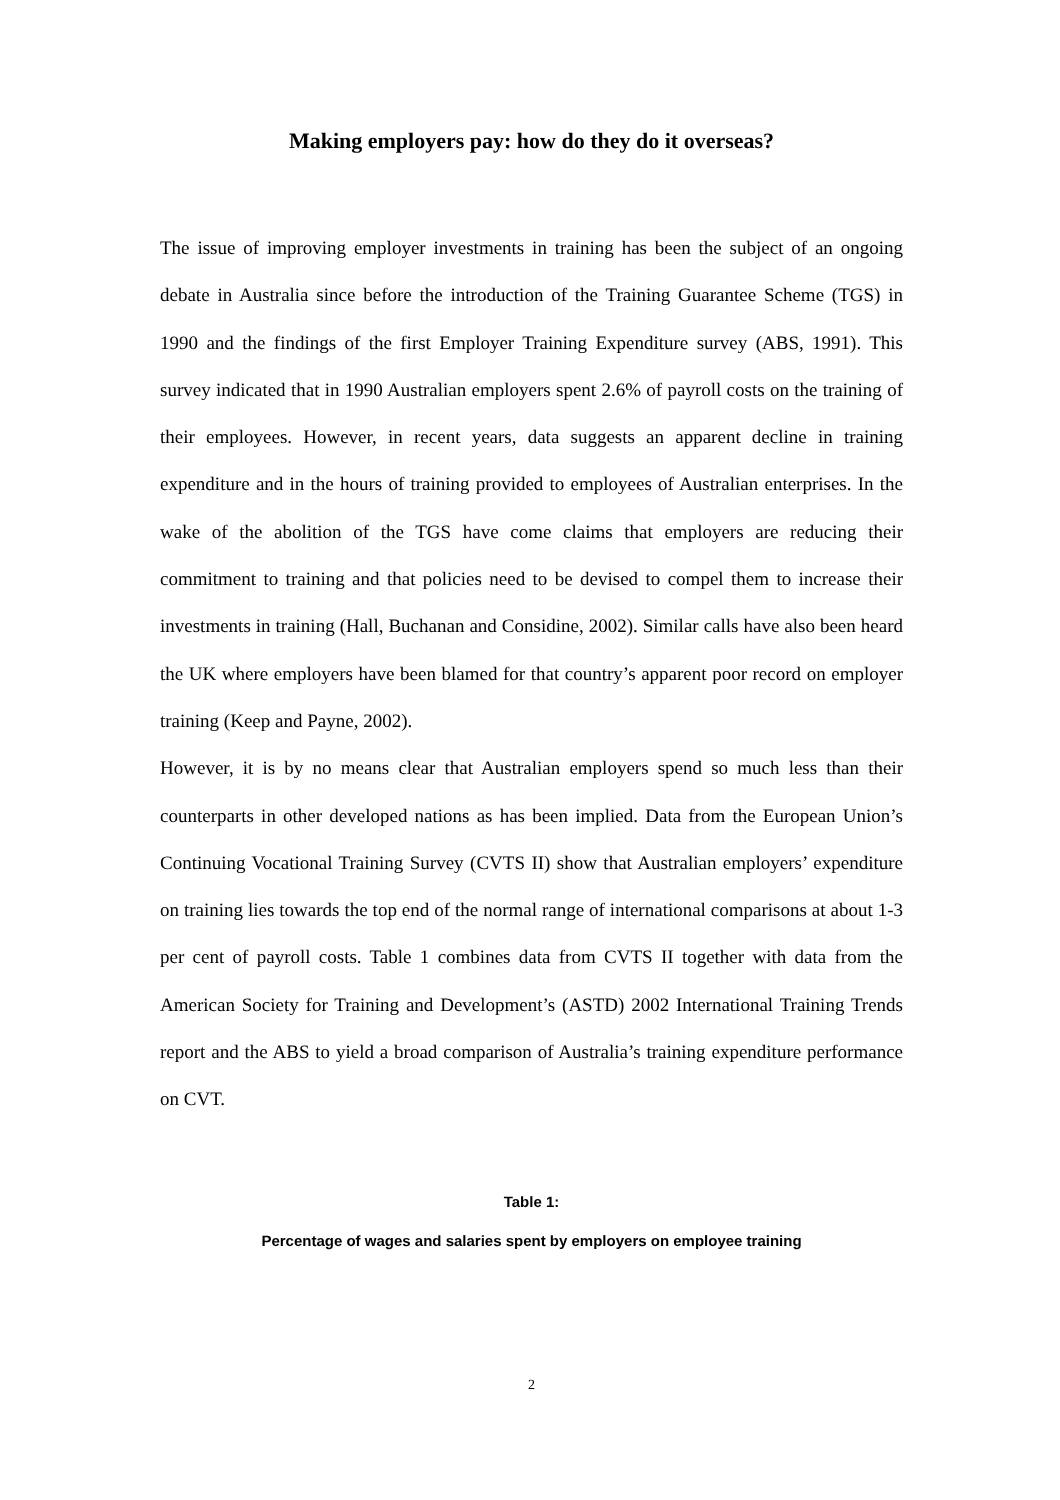Making employers pay: how do they do it overseas?
The issue of improving employer investments in training has been the subject of an ongoing debate in Australia since before the introduction of the Training Guarantee Scheme (TGS) in 1990 and the findings of the first Employer Training Expenditure survey (ABS, 1991). This survey indicated that in 1990 Australian employers spent 2.6% of payroll costs on the training of their employees. However, in recent years, data suggests an apparent decline in training expenditure and in the hours of training provided to employees of Australian enterprises. In the wake of the abolition of the TGS have come claims that employers are reducing their commitment to training and that policies need to be devised to compel them to increase their investments in training (Hall, Buchanan and Considine, 2002). Similar calls have also been heard the UK where employers have been blamed for that country’s apparent poor record on employer training (Keep and Payne, 2002).
However, it is by no means clear that Australian employers spend so much less than their counterparts in other developed nations as has been implied. Data from the European Union’s Continuing Vocational Training Survey (CVTS II) show that Australian employers’ expenditure on training lies towards the top end of the normal range of international comparisons at about 1-3 per cent of payroll costs. Table 1 combines data from CVTS II together with data from the American Society for Training and Development’s (ASTD) 2002 International Training Trends report and the ABS to yield a broad comparison of Australia’s training expenditure performance on CVT.
Table 1:
Percentage of wages and salaries spent by employers on employee training
2